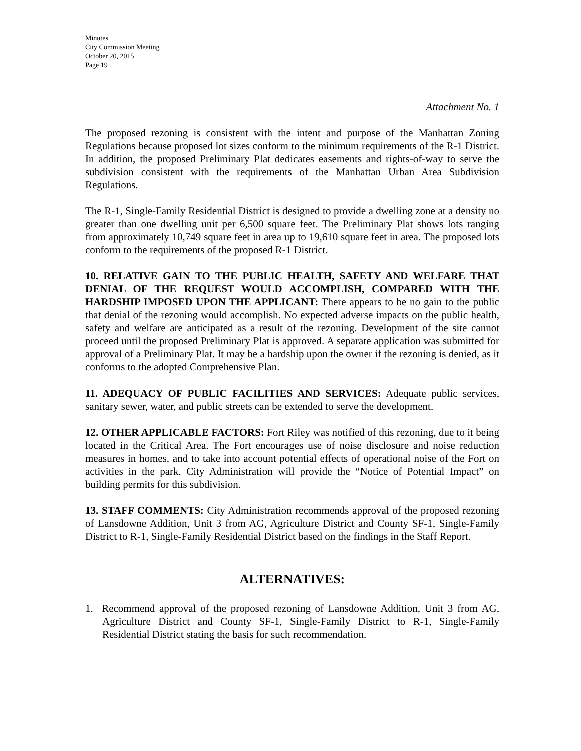Minutes
City Commission Meeting
October 20, 2015
Page 19
Attachment No. 1
The proposed rezoning is consistent with the intent and purpose of the Manhattan Zoning Regulations because proposed lot sizes conform to the minimum requirements of the R-1 District. In addition, the proposed Preliminary Plat dedicates easements and rights-of-way to serve the subdivision consistent with the requirements of the Manhattan Urban Area Subdivision Regulations.
The R-1, Single-Family Residential District is designed to provide a dwelling zone at a density no greater than one dwelling unit per 6,500 square feet. The Preliminary Plat shows lots ranging from approximately 10,749 square feet in area up to 19,610 square feet in area. The proposed lots conform to the requirements of the proposed R-1 District.
10. RELATIVE GAIN TO THE PUBLIC HEALTH, SAFETY AND WELFARE THAT DENIAL OF THE REQUEST WOULD ACCOMPLISH, COMPARED WITH THE HARDSHIP IMPOSED UPON THE APPLICANT: There appears to be no gain to the public that denial of the rezoning would accomplish. No expected adverse impacts on the public health, safety and welfare are anticipated as a result of the rezoning. Development of the site cannot proceed until the proposed Preliminary Plat is approved. A separate application was submitted for approval of a Preliminary Plat. It may be a hardship upon the owner if the rezoning is denied, as it conforms to the adopted Comprehensive Plan.
11. ADEQUACY OF PUBLIC FACILITIES AND SERVICES: Adequate public services, sanitary sewer, water, and public streets can be extended to serve the development.
12. OTHER APPLICABLE FACTORS: Fort Riley was notified of this rezoning, due to it being located in the Critical Area. The Fort encourages use of noise disclosure and noise reduction measures in homes, and to take into account potential effects of operational noise of the Fort on activities in the park. City Administration will provide the “Notice of Potential Impact” on building permits for this subdivision.
13. STAFF COMMENTS: City Administration recommends approval of the proposed rezoning of Lansdowne Addition, Unit 3 from AG, Agriculture District and County SF-1, Single-Family District to R-1, Single-Family Residential District based on the findings in the Staff Report.
ALTERNATIVES:
1. Recommend approval of the proposed rezoning of Lansdowne Addition, Unit 3 from AG, Agriculture District and County SF-1, Single-Family District to R-1, Single-Family Residential District stating the basis for such recommendation.